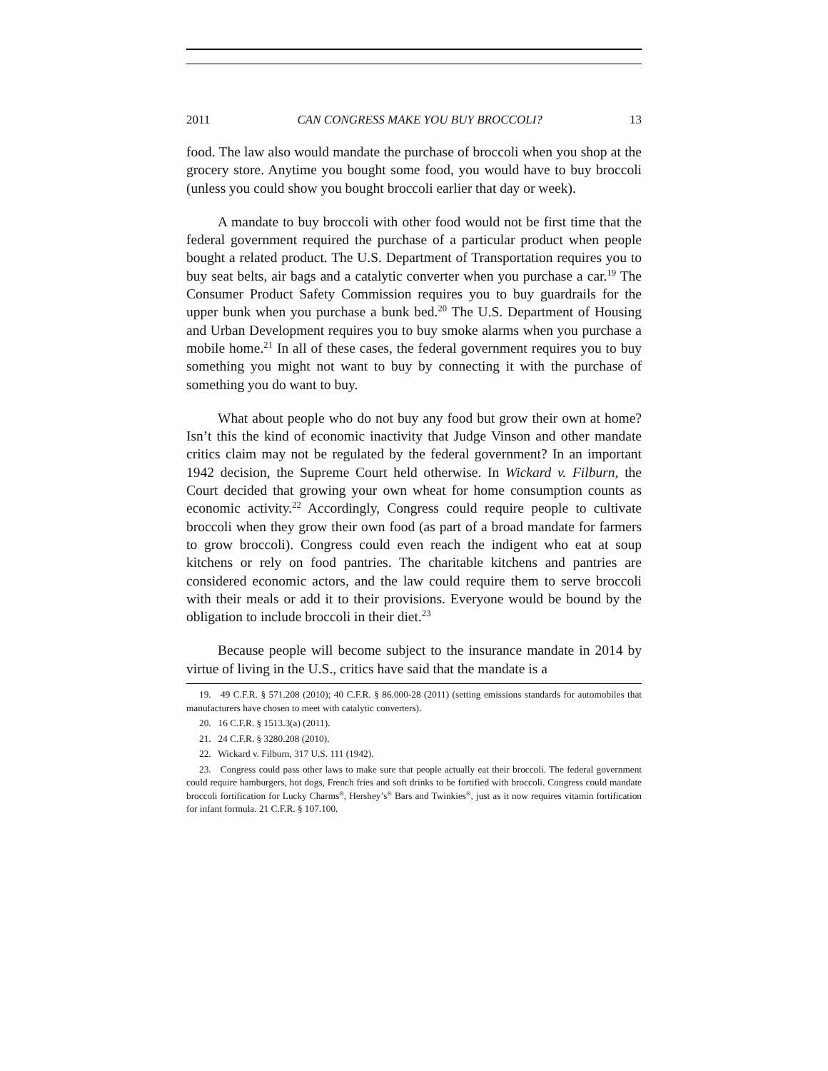2011 CAN CONGRESS MAKE YOU BUY BROCCOLI? 13
food. The law also would mandate the purchase of broccoli when you shop at the grocery store. Anytime you bought some food, you would have to buy broccoli (unless you could show you bought broccoli earlier that day or week).
A mandate to buy broccoli with other food would not be first time that the federal government required the purchase of a particular product when people bought a related product. The U.S. Department of Transportation requires you to buy seat belts, air bags and a catalytic converter when you purchase a car.<sup>19</sup> The Consumer Product Safety Commission requires you to buy guardrails for the upper bunk when you purchase a bunk bed.<sup>20</sup> The U.S. Department of Housing and Urban Development requires you to buy smoke alarms when you purchase a mobile home.<sup>21</sup> In all of these cases, the federal government requires you to buy something you might not want to buy by connecting it with the purchase of something you do want to buy.
What about people who do not buy any food but grow their own at home? Isn’t this the kind of economic inactivity that Judge Vinson and other mandate critics claim may not be regulated by the federal government? In an important 1942 decision, the Supreme Court held otherwise. In Wickard v. Filburn, the Court decided that growing your own wheat for home consumption counts as economic activity.<sup>22</sup> Accordingly, Congress could require people to cultivate broccoli when they grow their own food (as part of a broad mandate for farmers to grow broccoli). Congress could even reach the indigent who eat at soup kitchens or rely on food pantries. The charitable kitchens and pantries are considered economic actors, and the law could require them to serve broccoli with their meals or add it to their provisions. Everyone would be bound by the obligation to include broccoli in their diet.<sup>23</sup>
Because people will become subject to the insurance mandate in 2014 by virtue of living in the U.S., critics have said that the mandate is a
19. 49 C.F.R. § 571.208 (2010); 40 C.F.R. § 86.000-28 (2011) (setting emissions standards for automobiles that manufacturers have chosen to meet with catalytic converters).
20. 16 C.F.R. § 1513.3(a) (2011).
21. 24 C.F.R. § 3280.208 (2010).
22. Wickard v. Filburn, 317 U.S. 111 (1942).
23. Congress could pass other laws to make sure that people actually eat their broccoli. The federal government could require hamburgers, hot dogs, French fries and soft drinks to be fortified with broccoli. Congress could mandate broccoli fortification for Lucky Charms<sup>®</sup>, Hershey’s<sup>®</sup> Bars and Twinkies<sup>®</sup>, just as it now requires vitamin fortification for infant formula. 21 C.F.R. § 107.100.